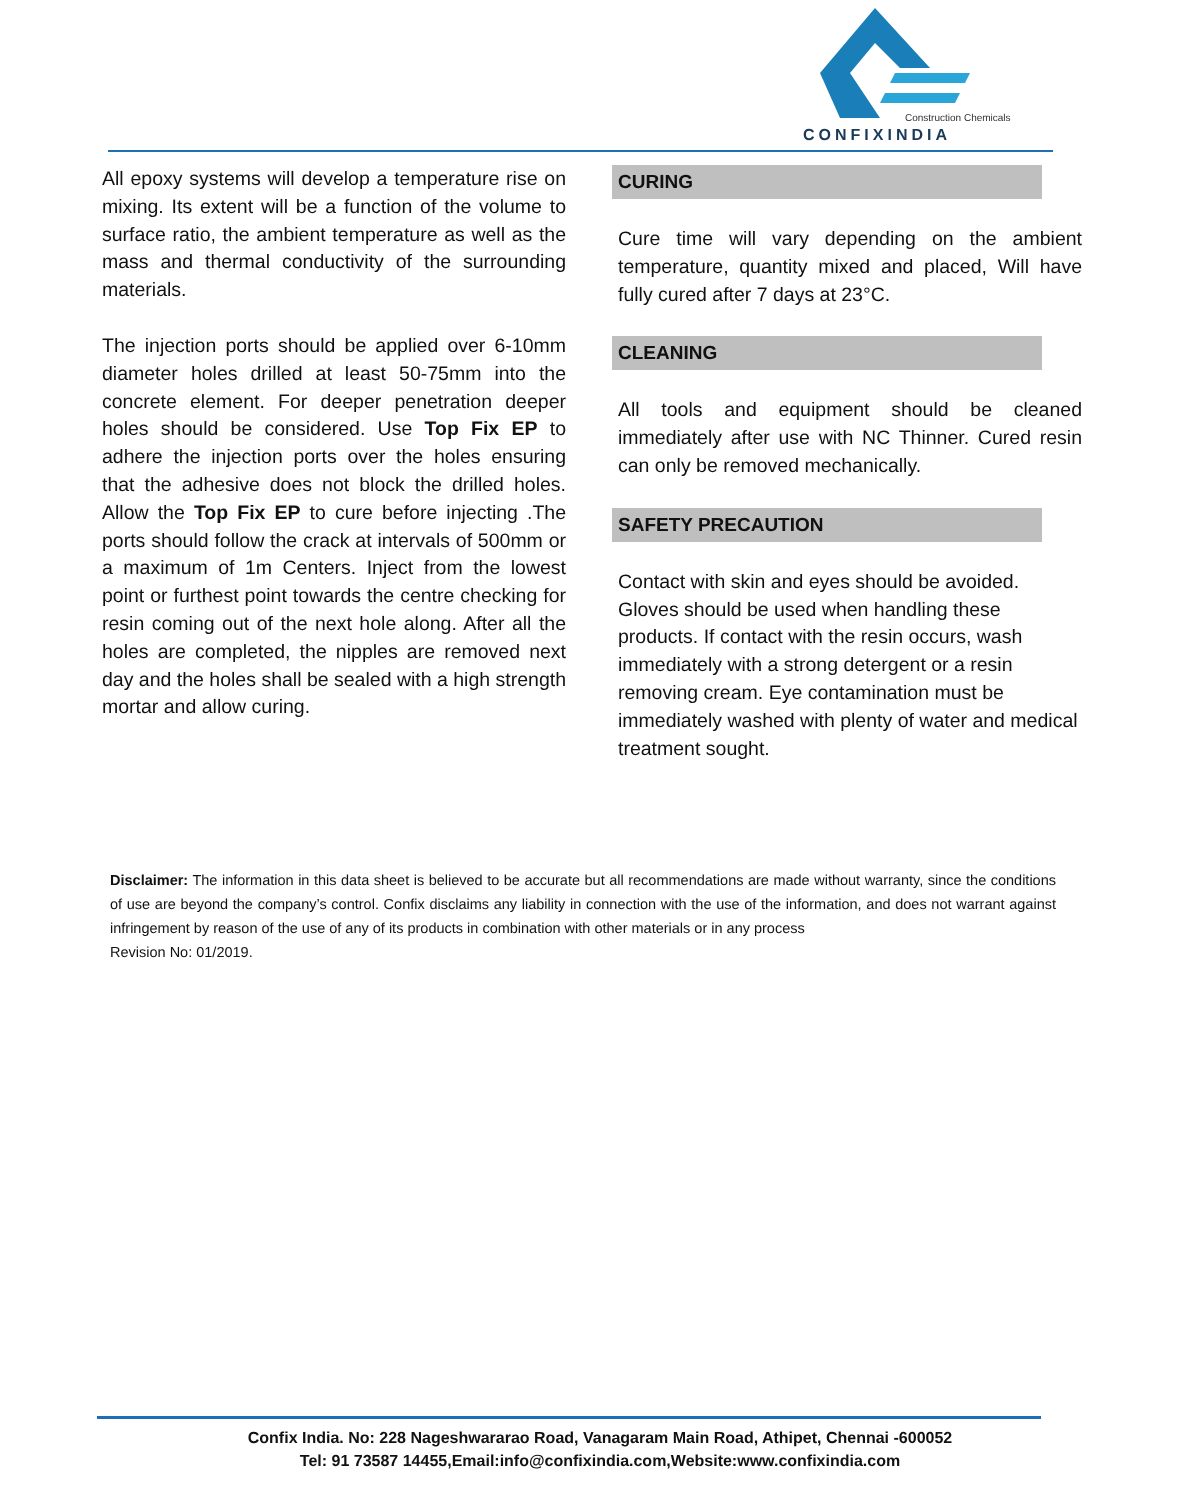Construction Chemicals
CONFIXINDIA
All epoxy systems will develop a temperature rise on mixing. Its extent will be a function of the volume to surface ratio, the ambient temperature as well as the mass and thermal conductivity of the surrounding materials.
The injection ports should be applied over 6-10mm diameter holes drilled at least 50-75mm into the concrete element. For deeper penetration deeper holes should be considered. Use Top Fix EP to adhere the injection ports over the holes ensuring that the adhesive does not block the drilled holes. Allow the Top Fix EP to cure before injecting .The ports should follow the crack at intervals of 500mm or a maximum of 1m Centers. Inject from the lowest point or furthest point towards the centre checking for resin coming out of the next hole along. After all the holes are completed, the nipples are removed next day and the holes shall be sealed with a high strength mortar and allow curing.
CURING
Cure time will vary depending on the ambient temperature, quantity mixed and placed, Will have fully cured after 7 days at 23°C.
CLEANING
All tools and equipment should be cleaned immediately after use with NC Thinner. Cured resin can only be removed mechanically.
SAFETY PRECAUTION
Contact with skin and eyes should be avoided. Gloves should be used when handling these products. If contact with the resin occurs, wash immediately with a strong detergent or a resin removing cream. Eye contamination must be immediately washed with plenty of water and medical treatment sought.
Disclaimer: The information in this data sheet is believed to be accurate but all recommendations are made without warranty, since the conditions of use are beyond the company’s control. Confix disclaims any liability in connection with the use of the information, and does not warrant against infringement by reason of the use of any of its products in combination with other materials or in any process
Revision No: 01/2019.
Confix India. No: 228 Nageshwararao Road, Vanagaram Main Road, Athipet, Chennai -600052
Tel: 91 73587 14455,Email:info@confixindia.com,Website:www.confixindia.com